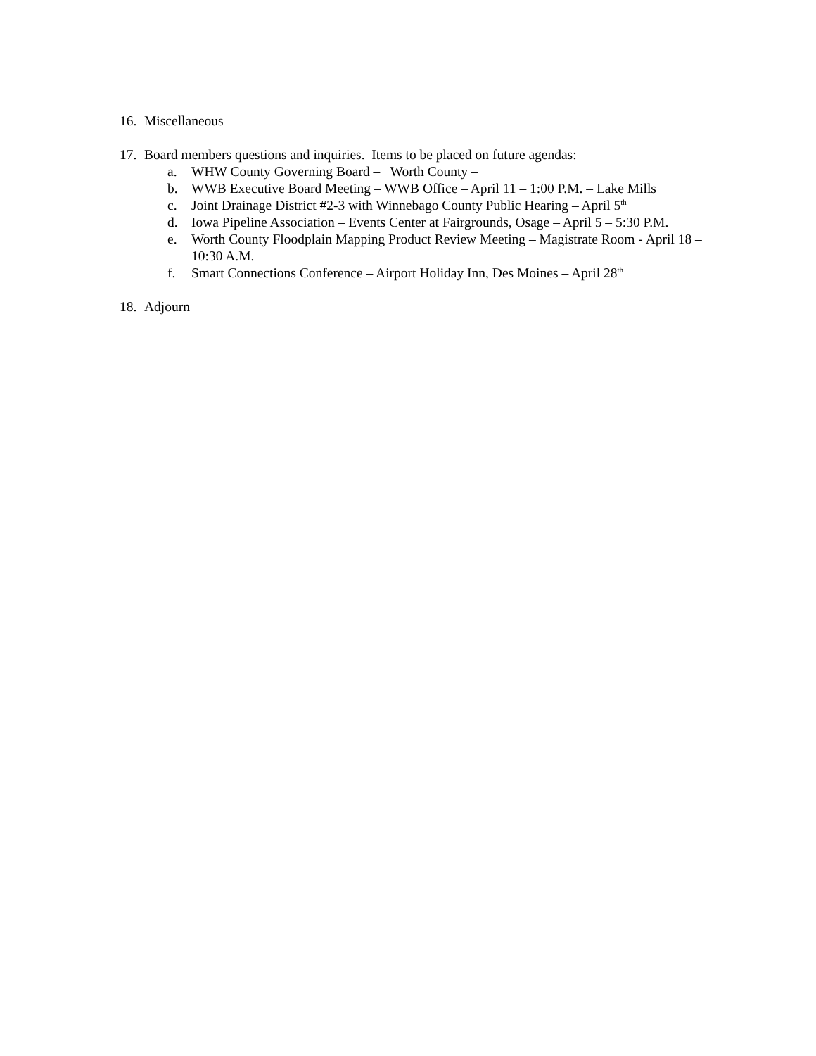16. Miscellaneous
17. Board members questions and inquiries. Items to be placed on future agendas:
a. WHW County Governing Board – Worth County –
b. WWB Executive Board Meeting – WWB Office – April 11 – 1:00 P.M. – Lake Mills
c. Joint Drainage District #2-3 with Winnebago County Public Hearing – April 5<sup>th</sup>
d. Iowa Pipeline Association – Events Center at Fairgrounds, Osage – April 5 – 5:30 P.M.
e. Worth County Floodplain Mapping Product Review Meeting – Magistrate Room - April 18 – 10:30 A.M.
f. Smart Connections Conference – Airport Holiday Inn, Des Moines – April 28<sup>th</sup>
18. Adjourn